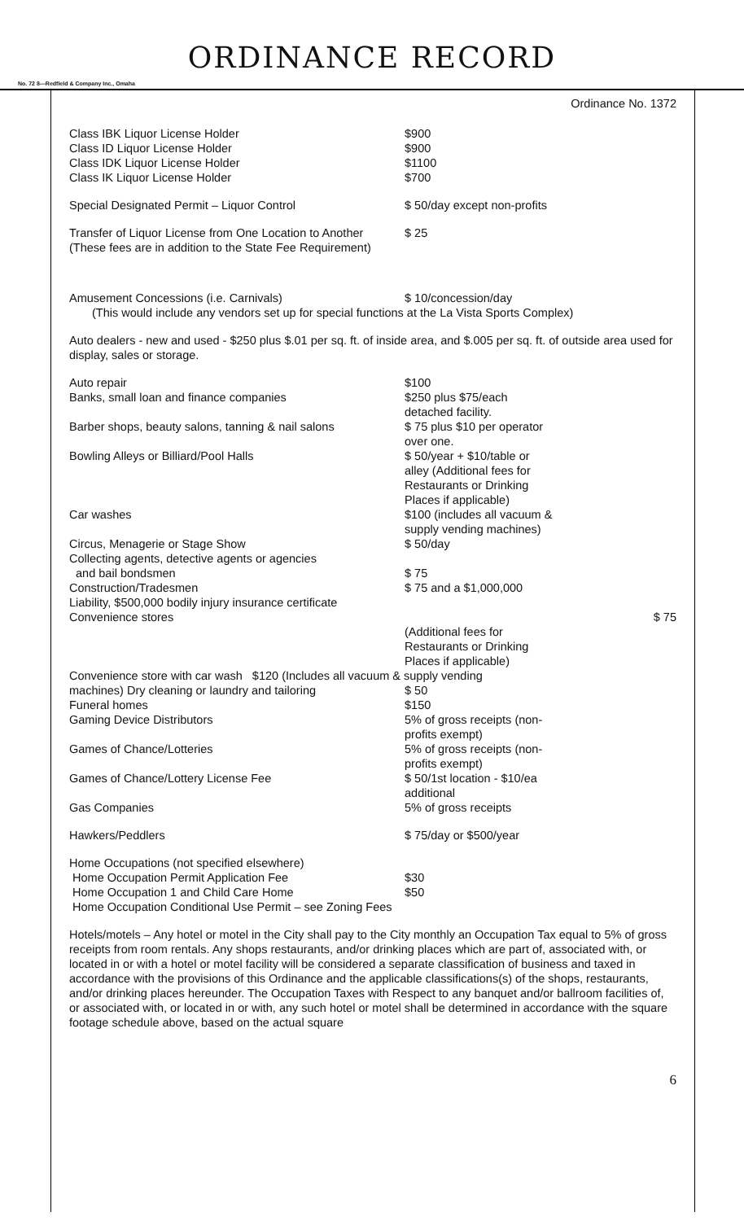ORDINANCE RECORD
No. 72 8—Redfield & Company Inc., Omaha
Ordinance No. 1372
| Class IBK Liquor License Holder | $900 |
| Class ID Liquor License Holder | $900 |
| Class IDK Liquor License Holder | $1100 |
| Class IK Liquor License Holder | $700 |
| Special Designated Permit – Liquor Control | $ 50/day except non-profits |
| Transfer of Liquor License from One Location to Another (These fees are in addition to the State Fee Requirement) | $ 25 |
| Amusement Concessions (i.e. Carnivals) | $ 10/concession/day |
(This would include any vendors set up for special functions at the La Vista Sports Complex)
Auto dealers - new and used - $250 plus $.01 per sq. ft. of inside area, and $.005 per sq. ft. of outside area used for display, sales or storage.
| Auto repair | $100 |
| Banks, small loan and finance companies | $250 plus $75/each detached facility. |
| Barber shops, beauty salons, tanning & nail salons | $ 75 plus $10 per operator over one. |
| Bowling Alleys or Billiard/Pool Halls | $ 50/year + $10/table or alley (Additional fees for Restaurants or Drinking Places if applicable) |
| Car washes | $100 (includes all vacuum & supply vending machines) |
| Circus, Menagerie or Stage Show | $ 50/day |
| Collecting agents, detective agents or agencies and bail bondsmen | $ 75 |
| Construction/Tradesmen Liability, $500,000 bodily injury insurance certificate | $ 75 and a $1,000,000 |
| Convenience stores | $ 75 (Additional fees for Restaurants or Drinking Places if applicable) |
Convenience store with car wash $120 (Includes all vacuum & supply vending
| machines) Dry cleaning or laundry and tailoring | $ 50 |
| Funeral homes | $150 |
| Gaming Device Distributors | 5% of gross receipts (non- profits exempt) |
| Games of Chance/Lotteries | 5% of gross receipts (non- profits exempt) |
| Games of Chance/Lottery License Fee | $ 50/1st location - $10/ea additional |
| Gas Companies | 5% of gross receipts |
| Hawkers/Peddlers | $ 75/day or $500/year |
| Home Occupations (not specified elsewhere) | |
| Home Occupation Permit Application Fee | $30 |
| Home Occupation 1 and Child Care Home | $50 |
| Home Occupation Conditional Use Permit – see Zoning Fees | |
Hotels/motels – Any hotel or motel in the City shall pay to the City monthly an Occupation Tax equal to 5% of gross receipts from room rentals. Any shops restaurants, and/or drinking places which are part of, associated with, or located in or with a hotel or motel facility will be considered a separate classification of business and taxed in accordance with the provisions of this Ordinance and the applicable classifications(s) of the shops, restaurants, and/or drinking places hereunder. The Occupation Taxes with Respect to any banquet and/or ballroom facilities of, or associated with, or located in or with, any such hotel or motel shall be determined in accordance with the square footage schedule above, based on the actual square
6